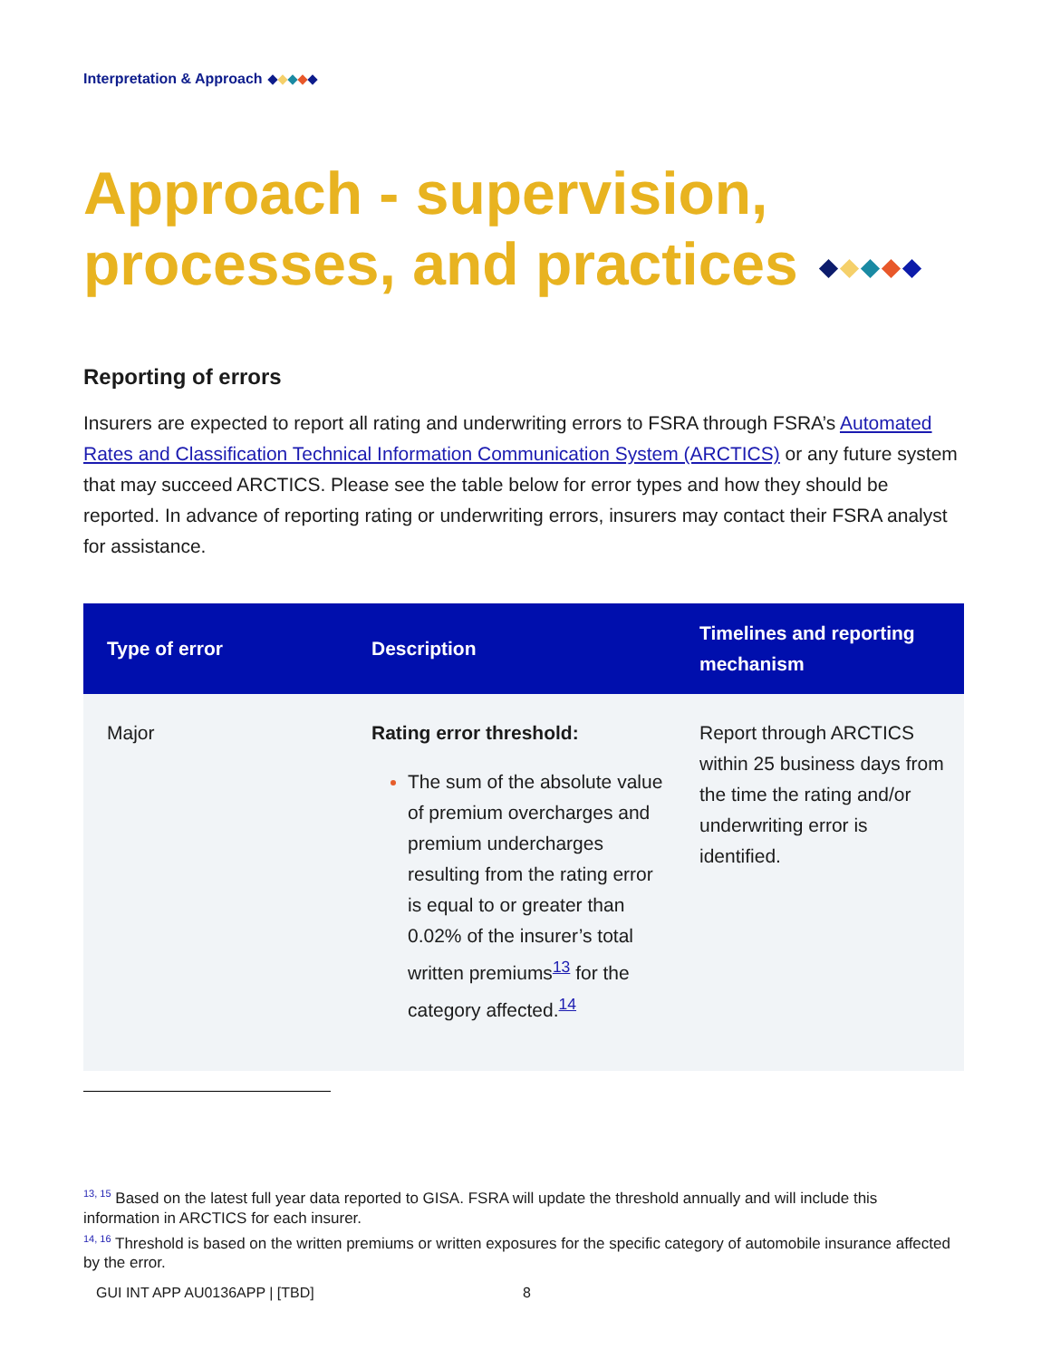Interpretation & Approach
Approach - supervision, processes, and practices
Reporting of errors
Insurers are expected to report all rating and underwriting errors to FSRA through FSRA’s Automated Rates and Classification Technical Information Communication System (ARCTICS) or any future system that may succeed ARCTICS. Please see the table below for error types and how they should be reported. In advance of reporting rating or underwriting errors, insurers may contact their FSRA analyst for assistance.
| Type of error | Description | Timelines and reporting mechanism |
| --- | --- | --- |
| Major | Rating error threshold: The sum of the absolute value of premium overcharges and premium undercharges resulting from the rating error is equal to or greater than 0.02% of the insurer’s total written premiums<sup>13</sup> for the category affected.<sup>14</sup> | Report through ARCTICS within 25 business days from the time the rating and/or underwriting error is identified. |
<sup>13, 15</sup> Based on the latest full year data reported to GISA. FSRA will update the threshold annually and will include this information in ARCTICS for each insurer.
<sup>14, 16</sup> Threshold is based on the written premiums or written exposures for the specific category of automobile insurance affected by the error.
GUI INT APP AU0136APP | [TBD] 8